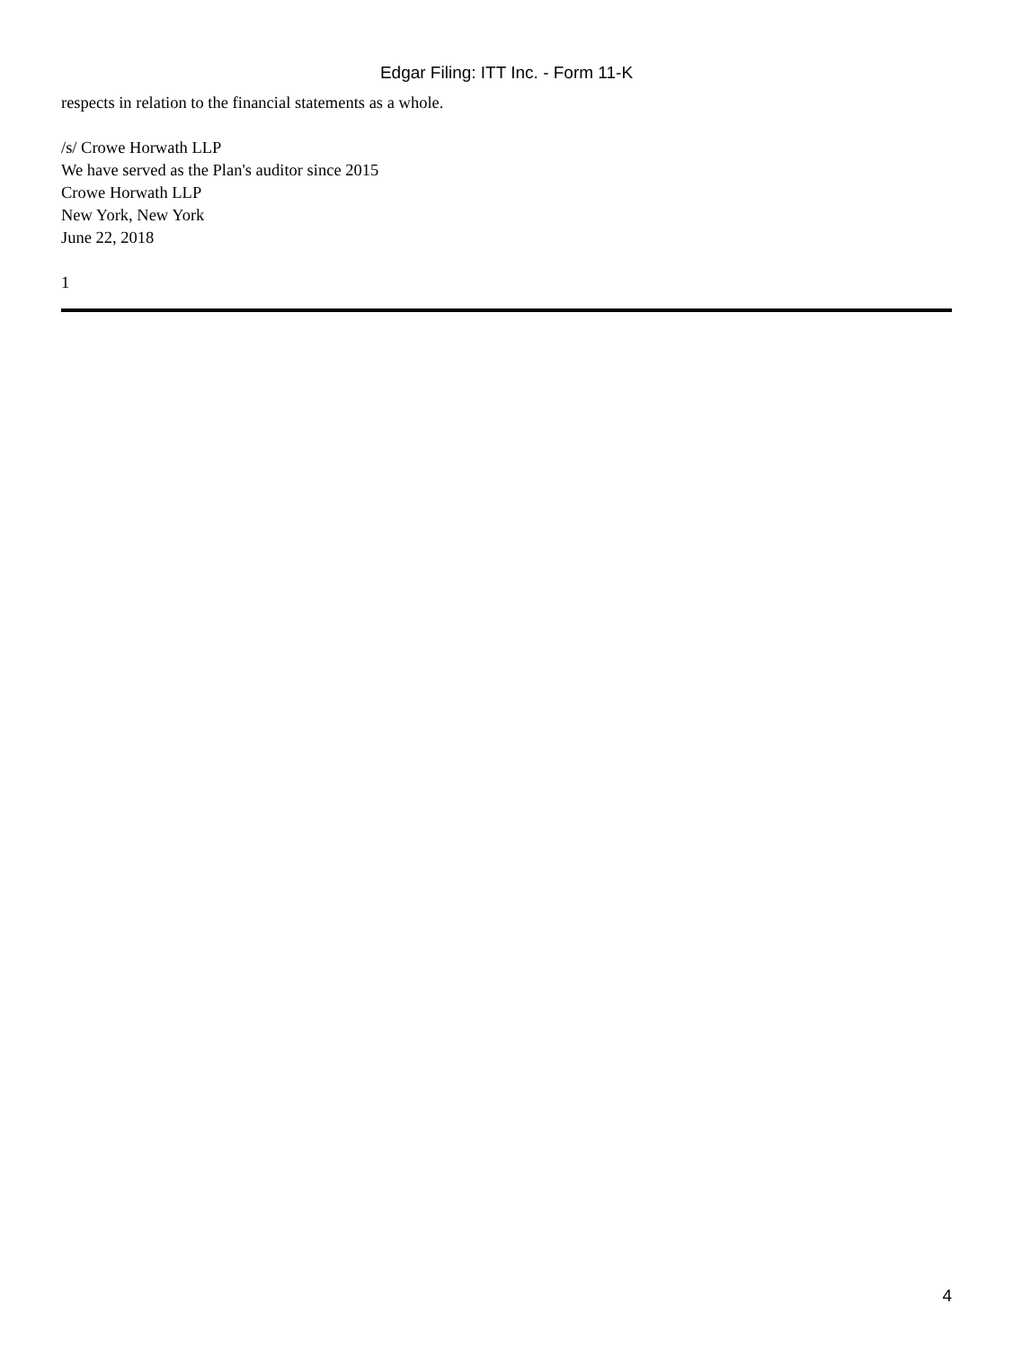Edgar Filing: ITT Inc. - Form 11-K
respects in relation to the financial statements as a whole.
/s/ Crowe Horwath LLP
We have served as the Plan's auditor since 2015
Crowe Horwath LLP
New York, New York
June 22, 2018
1
4